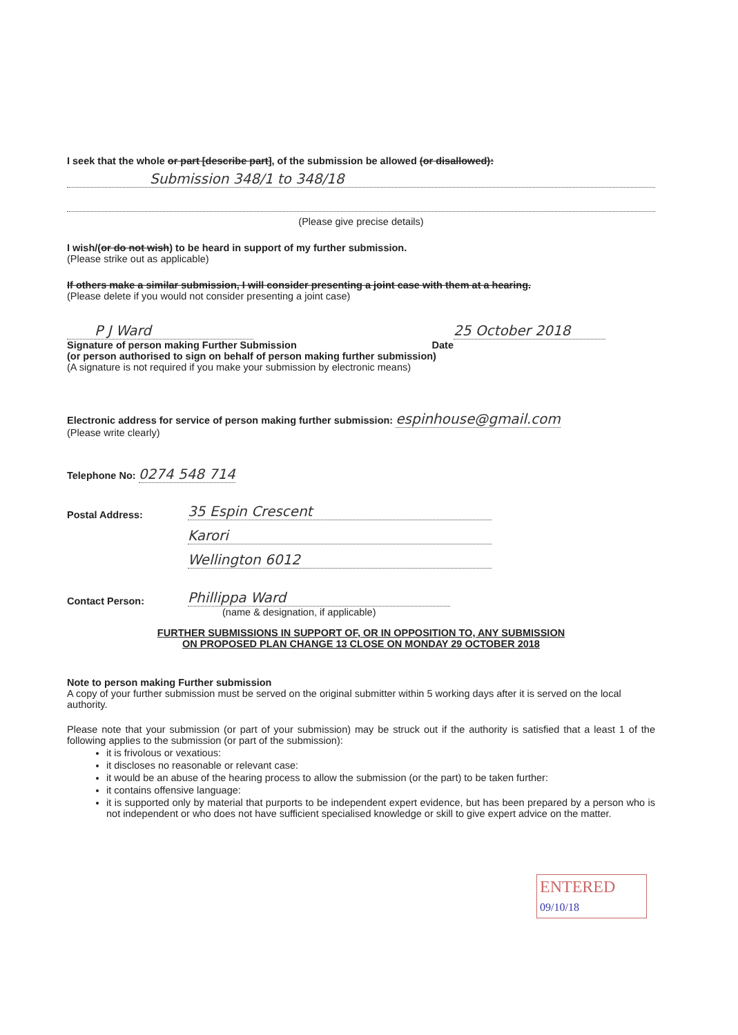I seek that the whole or part [describe part], of the submission be allowed (or disallowed):
Submission 348/1 to 348/18
(Please give precise details)
I wish/(or do not wish) to be heard in support of my further submission.
(Please strike out as applicable)
If others make a similar submission, I will consider presenting a joint case with them at a hearing.
(Please delete if you would not consider presenting a joint case)
P J Ward 25 October 2018
Signature of person making Further Submission Date
(or person authorised to sign on behalf of person making further submission)
(A signature is not required if you make your submission by electronic means)
Electronic address for service of person making further submission: espinhouse@gmail.com
(Please write clearly)
Telephone No: 0274 548 714
Postal Address: 35 Espin Crescent
Karori
Wellington 6012
Contact Person: Phillippa Ward
(name & designation, if applicable)
FURTHER SUBMISSIONS IN SUPPORT OF, OR IN OPPOSITION TO, ANY SUBMISSION
ON PROPOSED PLAN CHANGE 13 CLOSE ON MONDAY 29 OCTOBER 2018
Note to person making Further submission
A copy of your further submission must be served on the original submitter within 5 working days after it is served on the local authority.
Please note that your submission (or part of your submission) may be struck out if the authority is satisfied that a least 1 of the following applies to the submission (or part of the submission):
it is frivolous or vexatious:
it discloses no reasonable or relevant case:
it would be an abuse of the hearing process to allow the submission (or the part) to be taken further:
it contains offensive language:
it is supported only by material that purports to be independent expert evidence, but has been prepared by a person who is not independent or who does not have sufficient specialised knowledge or skill to give expert advice on the matter.
ENTERED 09/10/18